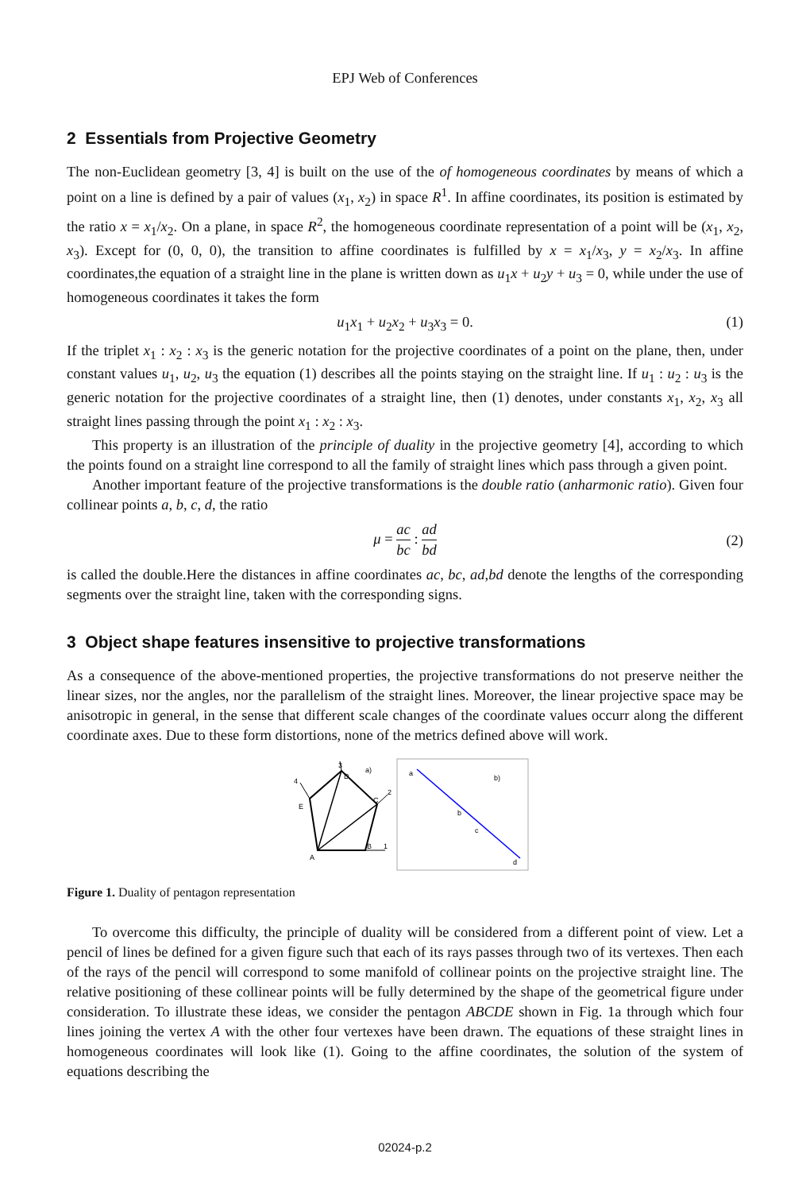EPJ Web of Conferences
2 Essentials from Projective Geometry
The non-Euclidean geometry [3, 4] is built on the use of the of homogeneous coordinates by means of which a point on a line is defined by a pair of values (x<sub>1</sub>, x<sub>2</sub>) in space R<sup>1</sup>. In affine coordinates, its position is estimated by the ratio x = x<sub>1</sub>/x<sub>2</sub>. On a plane, in space R<sup>2</sup>, the homogeneous coordinate representation of a point will be (x<sub>1</sub>, x<sub>2</sub>, x<sub>3</sub>). Except for (0, 0, 0), the transition to affine coordinates is fulfilled by x = x<sub>1</sub>/x<sub>3</sub>, y = x<sub>2</sub>/x<sub>3</sub>. In affine coordinates,the equation of a straight line in the plane is written down as u<sub>1</sub>x + u<sub>2</sub>y + u<sub>3</sub> = 0, while under the use of homogeneous coordinates it takes the form
u<sub>1</sub>x<sub>1</sub> + u<sub>2</sub>x<sub>2</sub> + u<sub>3</sub>x<sub>3</sub> = 0. (1)
If the triplet x<sub>1</sub> : x<sub>2</sub> : x<sub>3</sub> is the generic notation for the projective coordinates of a point on the plane, then, under constant values u<sub>1</sub>, u<sub>2</sub>, u<sub>3</sub> the equation (1) describes all the points staying on the straight line. If u<sub>1</sub> : u<sub>2</sub> : u<sub>3</sub> is the generic notation for the projective coordinates of a straight line, then (1) denotes, under constants x<sub>1</sub>, x<sub>2</sub>, x<sub>3</sub> all straight lines passing through the point x<sub>1</sub> : x<sub>2</sub> : x<sub>3</sub>.
This property is an illustration of the principle of duality in the projective geometry [4], according to which the points found on a straight line correspond to all the family of straight lines which pass through a given point.
Another important feature of the projective transformations is the double ratio (anharmonic ratio). Given four collinear points a, b, c, d, the ratio
μ = ac bc : ad bd
(2)
is called the double.Here the distances in affine coordinates ac, bc, ad,bd denote the lengths of the corresponding segments over the straight line, taken with the corresponding signs.
3 Object shape features insensitive to projective transformations
As a consequence of the above-mentioned properties, the projective transformations do not preserve neither the linear sizes, nor the angles, nor the parallelism of the straight lines. Moreover, the linear projective space may be anisotropic in general, in the sense that different scale changes of the coordinate values occurr along the different coordinate axes. Due to these form distortions, none of the metrics defined above will work.
A
B
C
D
E
1
2
3
4
a)
a
b
c
d
b)
Figure 1. Duality of pentagon representation
To overcome this difficulty, the principle of duality will be considered from a different point of view. Let a pencil of lines be defined for a given figure such that each of its rays passes through two of its vertexes. Then each of the rays of the pencil will correspond to some manifold of collinear points on the projective straight line. The relative positioning of these collinear points will be fully determined by the shape of the geometrical figure under consideration. To illustrate these ideas, we consider the pentagon ABCDE shown in Fig. 1a through which four lines joining the vertex A with the other four vertexes have been drawn. The equations of these straight lines in homogeneous coordinates will look like (1). Going to the affine coordinates, the solution of the system of equations describing the
02024-p.2